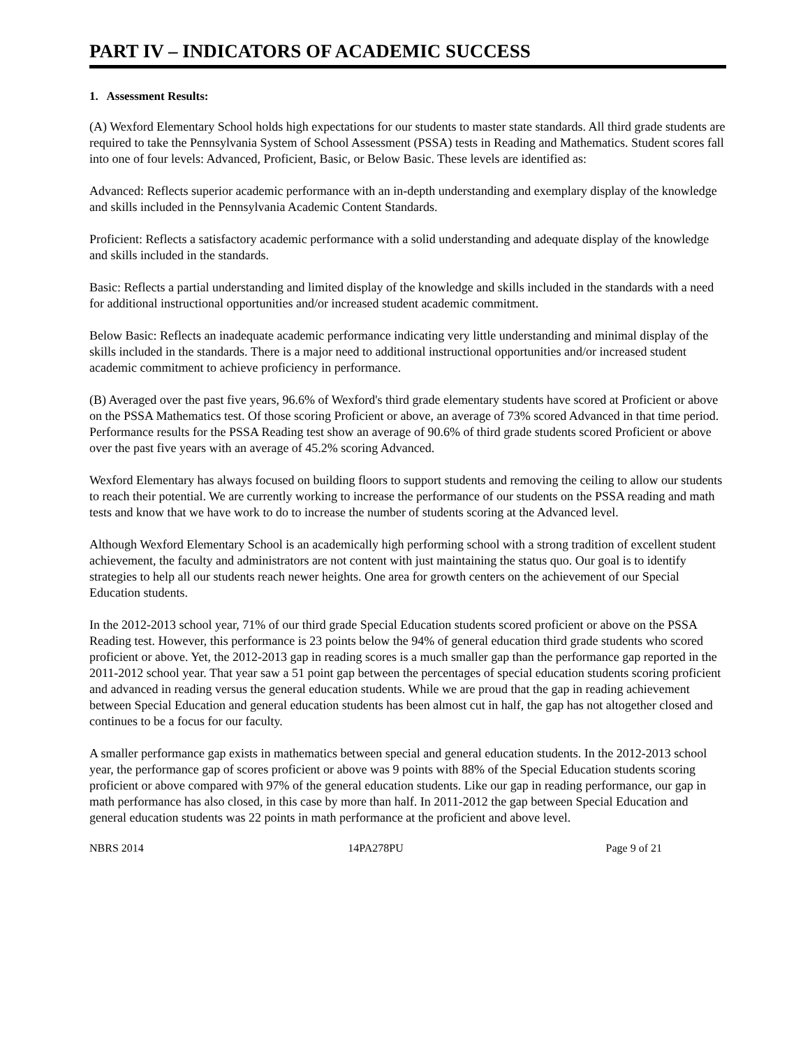PART IV – INDICATORS OF ACADEMIC SUCCESS
1. Assessment Results:
(A) Wexford Elementary School holds high expectations for our students to master state standards. All third grade students are required to take the Pennsylvania System of School Assessment (PSSA) tests in Reading and Mathematics. Student scores fall into one of four levels: Advanced, Proficient, Basic, or Below Basic. These levels are identified as:
Advanced: Reflects superior academic performance with an in-depth understanding and exemplary display of the knowledge and skills included in the Pennsylvania Academic Content Standards.
Proficient: Reflects a satisfactory academic performance with a solid understanding and adequate display of the knowledge and skills included in the standards.
Basic: Reflects a partial understanding and limited display of the knowledge and skills included in the standards with a need for additional instructional opportunities and/or increased student academic commitment.
Below Basic: Reflects an inadequate academic performance indicating very little understanding and minimal display of the skills included in the standards. There is a major need to additional instructional opportunities and/or increased student academic commitment to achieve proficiency in performance.
(B) Averaged over the past five years, 96.6% of Wexford's third grade elementary students have scored at Proficient or above on the PSSA Mathematics test. Of those scoring Proficient or above, an average of 73% scored Advanced in that time period. Performance results for the PSSA Reading test show an average of 90.6% of third grade students scored Proficient or above over the past five years with an average of 45.2% scoring Advanced.
Wexford Elementary has always focused on building floors to support students and removing the ceiling to allow our students to reach their potential. We are currently working to increase the performance of our students on the PSSA reading and math tests and know that we have work to do to increase the number of students scoring at the Advanced level.
Although Wexford Elementary School is an academically high performing school with a strong tradition of excellent student achievement, the faculty and administrators are not content with just maintaining the status quo. Our goal is to identify strategies to help all our students reach newer heights. One area for growth centers on the achievement of our Special Education students.
In the 2012-2013 school year, 71% of our third grade Special Education students scored proficient or above on the PSSA Reading test. However, this performance is 23 points below the 94% of general education third grade students who scored proficient or above. Yet, the 2012-2013 gap in reading scores is a much smaller gap than the performance gap reported in the 2011-2012 school year. That year saw a 51 point gap between the percentages of special education students scoring proficient and advanced in reading versus the general education students. While we are proud that the gap in reading achievement between Special Education and general education students has been almost cut in half, the gap has not altogether closed and continues to be a focus for our faculty.
A smaller performance gap exists in mathematics between special and general education students. In the 2012-2013 school year, the performance gap of scores proficient or above was 9 points with 88% of the Special Education students scoring proficient or above compared with 97% of the general education students. Like our gap in reading performance, our gap in math performance has also closed, in this case by more than half. In 2011-2012 the gap between Special Education and general education students was 22 points in math performance at the proficient and above level.
NBRS 2014 14PA278PU Page 9 of 21